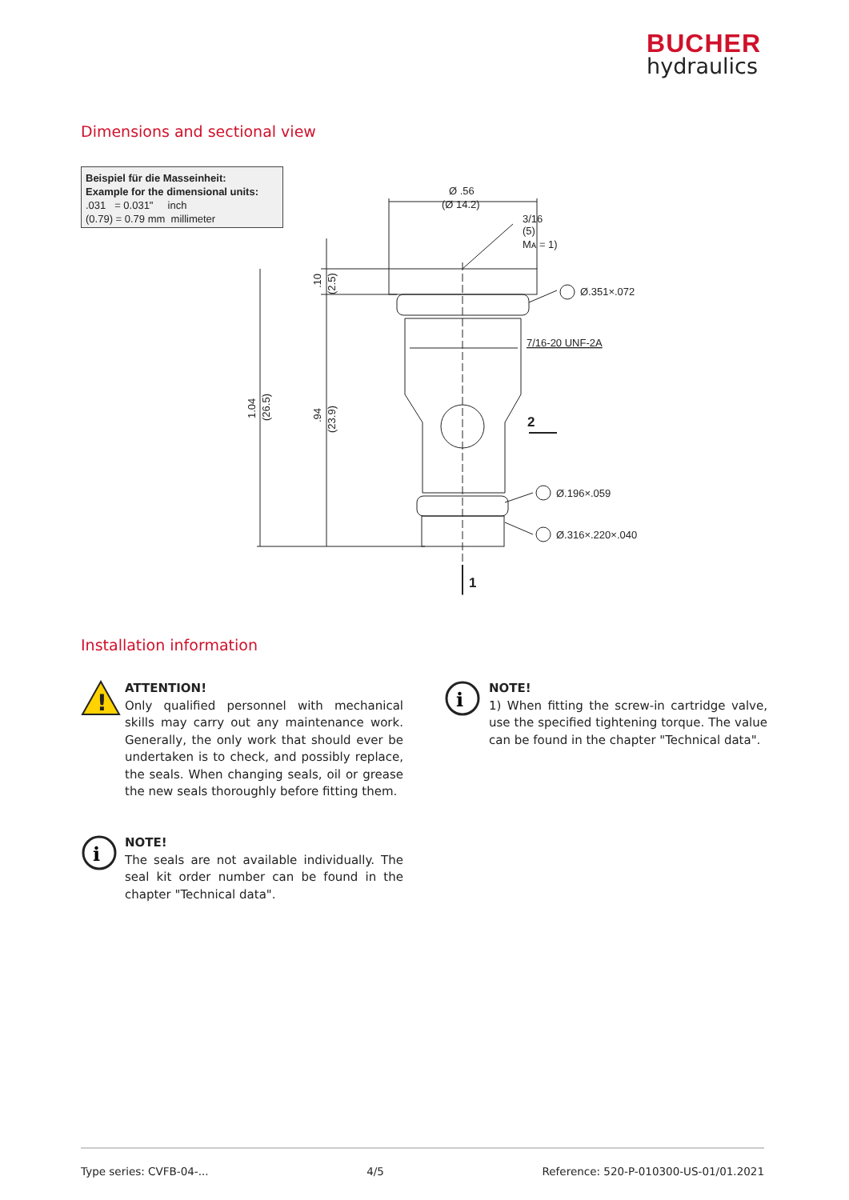BUCHER
hydraulics
Dimensions and sectional view
Beispiel für die Masseinheit:
Example for the dimensional units:
.031 = 0.031" inch
(0.79) = 0.79 mm millimeter
Ø .56
(Ø 14.2)
3/16
(5)
Mᴀ = 1)
Ø.351×.072
7/16-20 UNF-2A
Ø.196×.059
Ø.316×.220×.040
2
1
1.04
(26.5)
.94
(23.9)
.10
(2.5)
Installation information
!
ATTENTION!
Only qualified personnel with mechanical skills may carry out any maintenance work. Generally, the only work that should ever be undertaken is to check, and possibly replace, the seals. When changing seals, oil or grease the new seals thoroughly before fitting them.
i
NOTE!
The seals are not available individually. The seal kit order number can be found in the chapter "Technical data".
i
NOTE!
1) When fitting the screw-in cartridge valve, use the specified tightening torque. The value can be found in the chapter "Technical data".
Type series: CVFB-04-... 4/5 Reference: 520-P-010300-US-01/01.2021